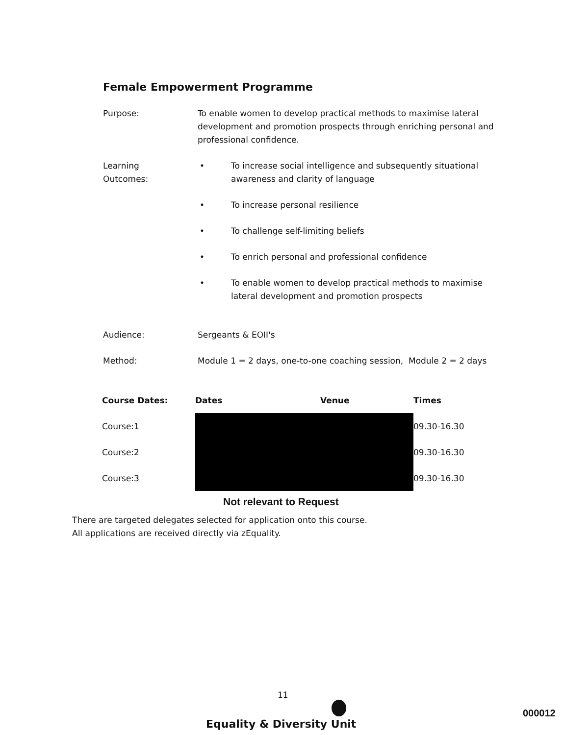Female Empowerment Programme
Purpose: To enable women to develop practical methods to maximise lateral development and promotion prospects through enriching personal and professional confidence.
Learning
Outcomes:
• To increase social intelligence and subsequently situational awareness and clarity of language
• To increase personal resilience
• To challenge self-limiting beliefs
• To enrich personal and professional confidence
• To enable women to develop practical methods to maximise lateral development and promotion prospects
Audience: Sergeants & EOII's
Method: Module 1 = 2 days, one-to-one coaching session, Module 2 = 2 days
| Course Dates: | Dates | Venue | Times |
| --- | --- | --- | --- |
| Course:1 | | | 09.30-16.30 |
| Course:2 | | | 09.30-16.30 |
| Course:3 | | | 09.30-16.30 |
Not relevant to Request
There are targeted delegates selected for application onto this course.
All applications are received directly via zEquality.
11
Equality & Diversity Unit
000012